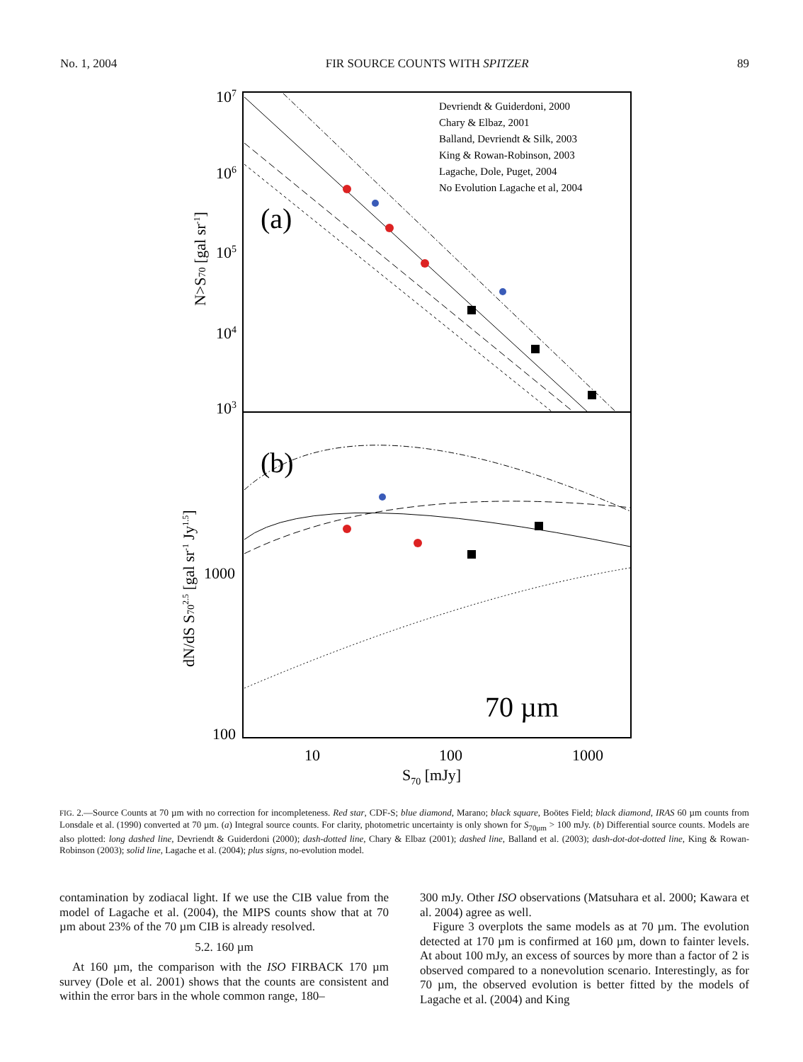No. 1, 2004 FIR SOURCE COUNTS WITH SPITZER 89
107
106
105
104
103
1000
100
10
100
1000
S70 [mJy]
N>S70 [gal sr-1]
dN/dS S702.5 [gal sr-1 Jy1.5]
(a)
(b)
70 µm
Devriendt & Guiderdoni, 2000
Chary & Elbaz, 2001
Balland, Devriendt & Silk, 2003
King & Rowan-Robinson, 2003
Lagache, Dole, Puget, 2004
No Evolution Lagache et al, 2004
FIG. 2.—Source Counts at 70 µm with no correction for incompleteness. Red star, CDF-S; blue diamond, Marano; black square, Boötes Field; black diamond, IRAS 60 µm counts from Lonsdale et al. (1990) converted at 70 µm. (a) Integral source counts. For clarity, photometric uncertainty is only shown for S<sub>70µm</sub> > 100 mJy. (b) Differential source counts. Models are also plotted: long dashed line, Devriendt & Guiderdoni (2000); dash-dotted line, Chary & Elbaz (2001); dashed line, Balland et al. (2003); dash-dot-dot-dotted line, King & Rowan-Robinson (2003); solid line, Lagache et al. (2004); plus signs, no-evolution model.
contamination by zodiacal light. If we use the CIB value from the model of Lagache et al. (2004), the MIPS counts show that at 70 µm about 23% of the 70 µm CIB is already resolved.
5.2. 160 µm
At 160 µm, the comparison with the ISO FIRBACK 170 µm survey (Dole et al. 2001) shows that the counts are consistent and within the error bars in the whole common range, 180–
300 mJy. Other ISO observations (Matsuhara et al. 2000; Kawara et al. 2004) agree as well.
Figure 3 overplots the same models as at 70 µm. The evolution detected at 170 µm is confirmed at 160 µm, down to fainter levels. At about 100 mJy, an excess of sources by more than a factor of 2 is observed compared to a nonevolution scenario. Interestingly, as for 70 µm, the observed evolution is better fitted by the models of Lagache et al. (2004) and King